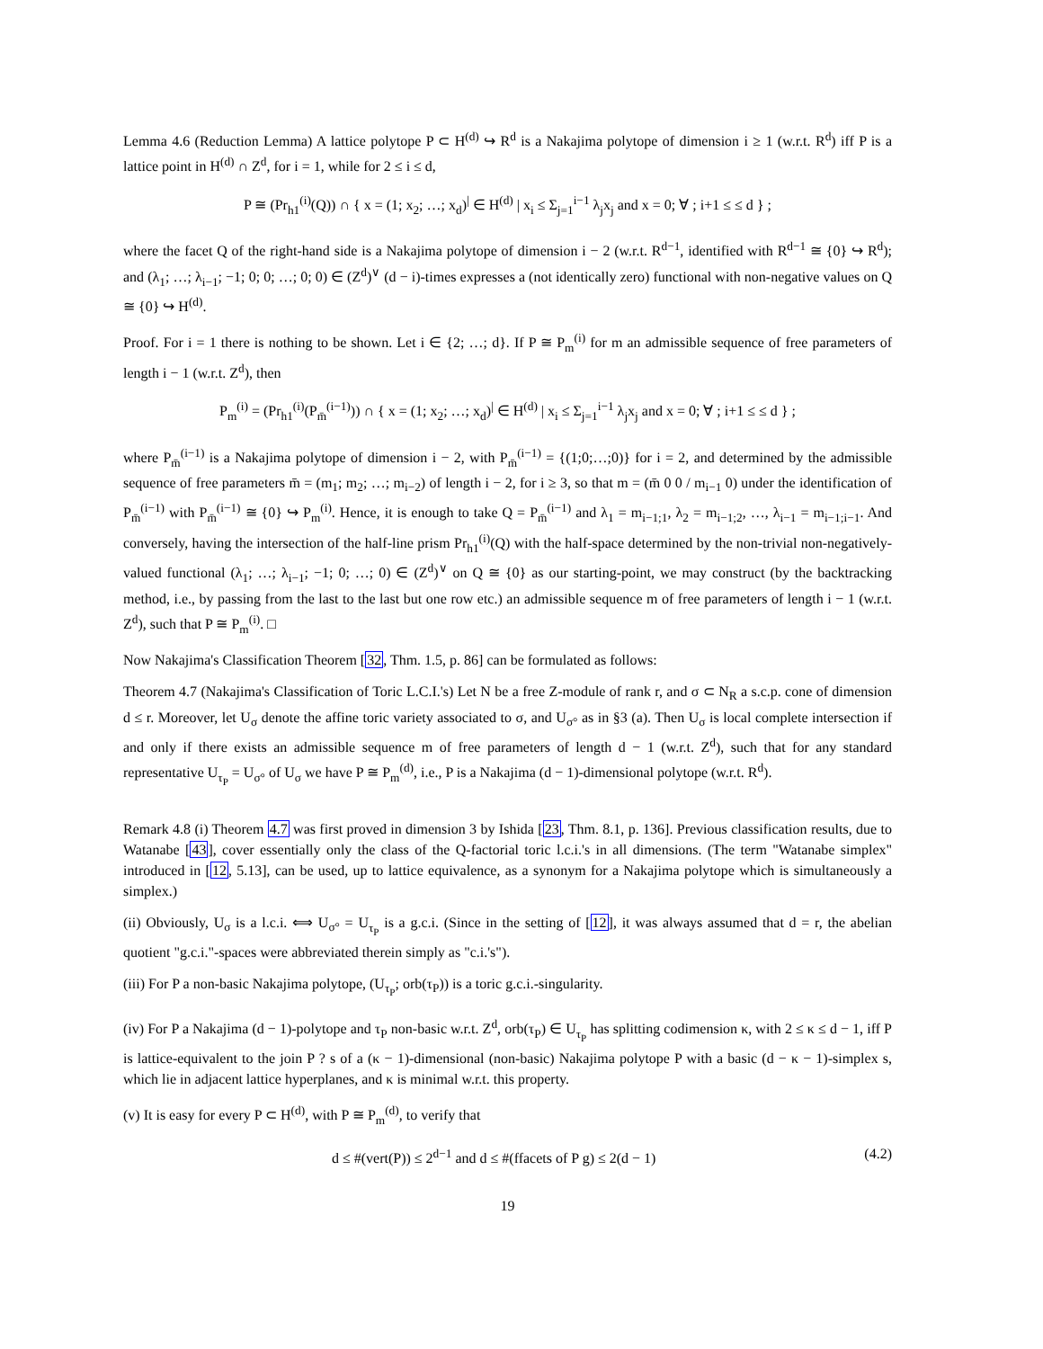Lemma 4.6 (Reduction Lemma) A lattice polytope P ⊂ H<sup>(d)</sup> ↪ R<sup>d</sup> is a Nakajima polytope of dimension i ≥ 1 (w.r.t. R<sup>d</sup>) iff P is a lattice point in H<sup>(d)</sup> ∩ Z<sup>d</sup>, for i = 1, while for 2 ≤ i ≤ d,
P ≅ (Pr<sub>h1</sub><sup>(i)</sup>(Q)) ∩ { x = (1; x<sub>2</sub>; …; x<sub>d</sub>)<sup>|</sup> ∈ H<sup>(d)</sup> | x<sub>i</sub> ≤ Σ<sub>j=1</sub><sup>i−1</sup> λ<sub>j</sub>x<sub>j</sub> and x = 0; ∀ ; i+1 ≤ ≤ d } ;
where the facet Q of the right-hand side is a Nakajima polytope of dimension i − 2 (w.r.t. R<sup>d−1</sup>, identified with R<sup>d−1</sup> ≅ {0} ↪ R<sup>d</sup>); and (λ<sub>1</sub>; …; λ<sub>i−1</sub>; −1; 0; 0; …; 0; 0) ∈ (Z<sup>d</sup>)<sup>∨</sup> (d − i)-times expresses a (not identically zero) functional with non-negative values on Q ≅ {0} ↪ H<sup>(d)</sup>.
Proof. For i = 1 there is nothing to be shown. Let i ∈ {2; …; d}. If P ≅ P<sub>m</sub><sup>(i)</sup> for m an admissible sequence of free parameters of length i − 1 (w.r.t. Z<sup>d</sup>), then
P<sub>m</sub><sup>(i)</sup> = (Pr<sub>h1</sub><sup>(i)</sup>(P<sub>m̄</sub><sup>(i−1)</sup>)) ∩ { x = (1; x<sub>2</sub>; …; x<sub>d</sub>)<sup>|</sup> ∈ H<sup>(d)</sup> | x<sub>i</sub> ≤ Σ<sub>j=1</sub><sup>i−1</sup> λ<sub>j</sub>x<sub>j</sub> and x = 0; ∀ ; i+1 ≤ ≤ d } ;
where P<sub>m̄</sub><sup>(i−1)</sup> is a Nakajima polytope of dimension i − 2, with P<sub>m̄</sub><sup>(i−1)</sup> = {(1;0;…;0)} for i = 2, and determined by the admissible sequence of free parameters m̄ = (m<sub>1</sub>; m<sub>2</sub>; …; m<sub>i−2</sub>) of length i − 2, for i ≥ 3, so that m = (m̄ 0 0 / m<sub>i−1</sub> 0) under the identification of P<sub>m̄</sub><sup>(i−1)</sup> with P<sub>m̄</sub><sup>(i−1)</sup> ≅ {0} ↪ P<sub>m</sub><sup>(i)</sup>. Hence, it is enough to take Q = P<sub>m̄</sub><sup>(i−1)</sup> and λ<sub>1</sub> = m<sub>i−1;1</sub>, λ<sub>2</sub> = m<sub>i−1;2</sub>, …, λ<sub>i−1</sub> = m<sub>i−1;i−1</sub>. And conversely, having the intersection of the half-line prism Pr<sub>h1</sub><sup>(i)</sup>(Q) with the half-space determined by the non-trivial non-negatively-valued functional (λ<sub>1</sub>; …; λ<sub>i−1</sub>; −1; 0; …; 0) ∈ (Z<sup>d</sup>)<sup>∨</sup> on Q ≅ {0} as our starting-point, we may construct (by the backtracking method, i.e., by passing from the last to the last but one row etc.) an admissible sequence m of free parameters of length i − 1 (w.r.t. Z<sup>d</sup>), such that P ≅ P<sub>m</sub><sup>(i)</sup>. □
Now Nakajima's Classification Theorem [32, Thm. 1.5, p. 86] can be formulated as follows:
Theorem 4.7 (Nakajima's Classification of Toric L.C.I.'s) Let N be a free Z-module of rank r, and σ ⊂ N<sub>R</sub> a s.c.p. cone of dimension d ≤ r. Moreover, let U<sub>σ</sub> denote the affine toric variety associated to σ, and U<sub>σ°</sub> as in §3 (a). Then U<sub>σ</sub> is local complete intersection if and only if there exists an admissible sequence m of free parameters of length d − 1 (w.r.t. Z<sup>d</sup>), such that for any standard representative U<sub>τ<sub>P</sub></sub> = U<sub>σ°</sub> of U<sub>σ</sub> we have P ≅ P<sub>m</sub><sup>(d)</sup>, i.e., P is a Nakajima (d − 1)-dimensional polytope (w.r.t. R<sup>d</sup>).
Remark 4.8 (i) Theorem 4.7 was first proved in dimension 3 by Ishida [23, Thm. 8.1, p. 136]. Previous classification results, due to Watanabe [43], cover essentially only the class of the Q-factorial toric l.c.i.'s in all dimensions. (The term "Watanabe simplex" introduced in [12, 5.13], can be used, up to lattice equivalence, as a synonym for a Nakajima polytope which is simultaneously a simplex.)
(ii) Obviously, U<sub>σ</sub> is a l.c.i. ⟺ U<sub>σ°</sub> = U<sub>τ<sub>P</sub></sub> is a g.c.i. (Since in the setting of [12], it was always assumed that d = r, the abelian quotient "g.c.i."-spaces were abbreviated therein simply as "c.i.'s").
(iii) For P a non-basic Nakajima polytope, (U<sub>τ<sub>P</sub></sub>; orb(τ<sub>P</sub>)) is a toric g.c.i.-singularity.
(iv) For P a Nakajima (d − 1)-polytope and τ<sub>P</sub> non-basic w.r.t. Z<sup>d</sup>, orb(τ<sub>P</sub>) ∈ U<sub>τ<sub>P</sub></sub> has splitting codimension κ, with 2 ≤ κ ≤ d − 1, iff P is lattice-equivalent to the join P ? s of a (κ − 1)-dimensional (non-basic) Nakajima polytope P with a basic (d − κ − 1)-simplex s, which lie in adjacent lattice hyperplanes, and κ is minimal w.r.t. this property.
(v) It is easy for every P ⊂ H<sup>(d)</sup>, with P ≅ P<sub>m</sub><sup>(d)</sup>, to verify that
d ≤ #(vert(P)) ≤ 2<sup>d−1</sup> and d ≤ #(ffacets of P g) ≤ 2(d − 1) (4.2)
19